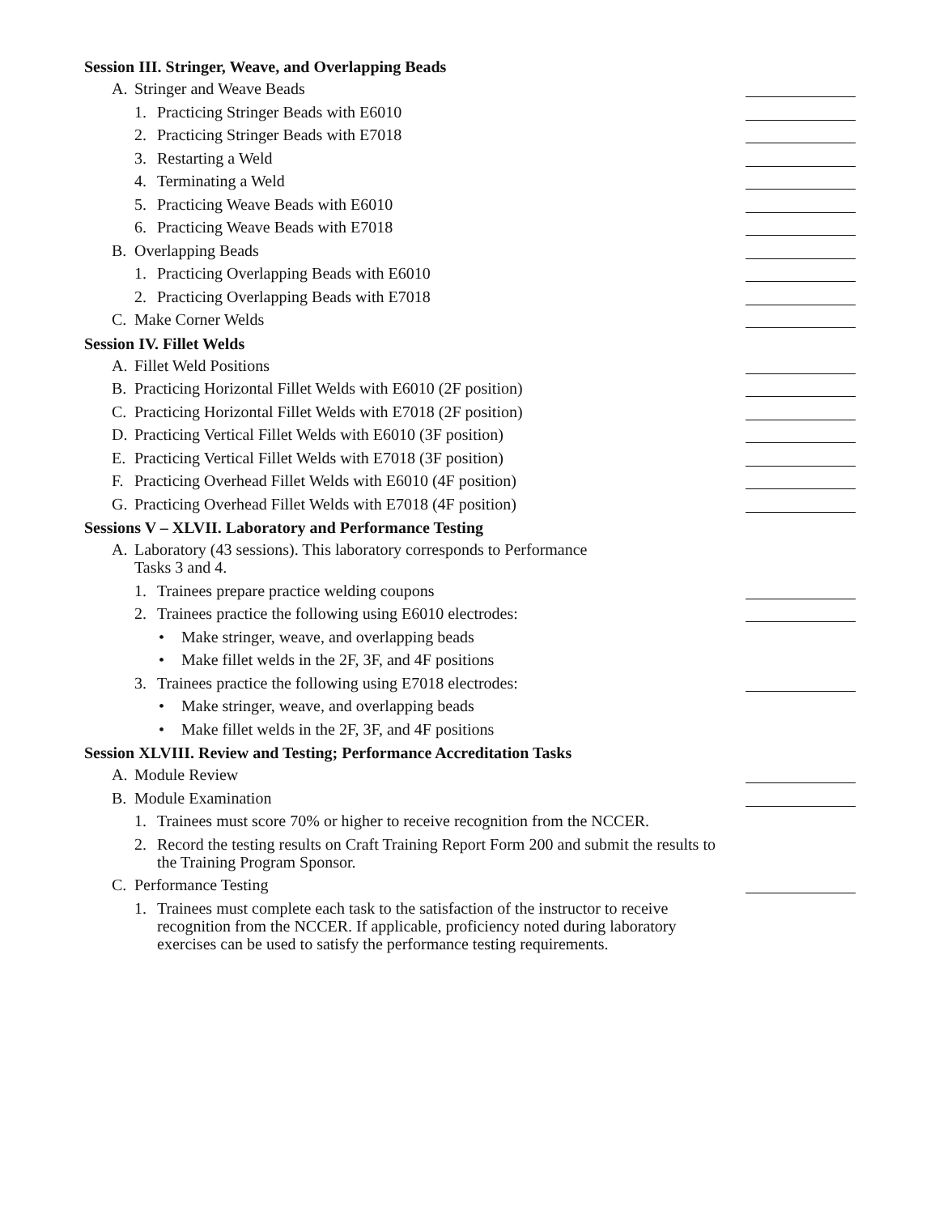Session III. Stringer, Weave, and Overlapping Beads
A. Stringer and Weave Beads
1. Practicing Stringer Beads with E6010
2. Practicing Stringer Beads with E7018
3. Restarting a Weld
4. Terminating a Weld
5. Practicing Weave Beads with E6010
6. Practicing Weave Beads with E7018
B. Overlapping Beads
1. Practicing Overlapping Beads with E6010
2. Practicing Overlapping Beads with E7018
C. Make Corner Welds
Session IV. Fillet Welds
A. Fillet Weld Positions
B. Practicing Horizontal Fillet Welds with E6010 (2F position)
C. Practicing Horizontal Fillet Welds with E7018 (2F position)
D. Practicing Vertical Fillet Welds with E6010 (3F position)
E. Practicing Vertical Fillet Welds with E7018 (3F position)
F. Practicing Overhead Fillet Welds with E6010 (4F position)
G. Practicing Overhead Fillet Welds with E7018 (4F position)
Sessions V – XLVII. Laboratory and Performance Testing
A. Laboratory (43 sessions). This laboratory corresponds to Performance
Tasks 3 and 4.
1. Trainees prepare practice welding coupons
2. Trainees practice the following using E6010 electrodes:
• Make stringer, weave, and overlapping beads
• Make fillet welds in the 2F, 3F, and 4F positions
3. Trainees practice the following using E7018 electrodes:
• Make stringer, weave, and overlapping beads
• Make fillet welds in the 2F, 3F, and 4F positions
Session XLVIII. Review and Testing; Performance Accreditation Tasks
A. Module Review
B. Module Examination
1. Trainees must score 70% or higher to receive recognition from the NCCER.
2. Record the testing results on Craft Training Report Form 200 and submit the results to the Training Program Sponsor.
C. Performance Testing
1. Trainees must complete each task to the satisfaction of the instructor to receive recognition from the NCCER. If applicable, proficiency noted during laboratory exercises can be used to satisfy the performance testing requirements.